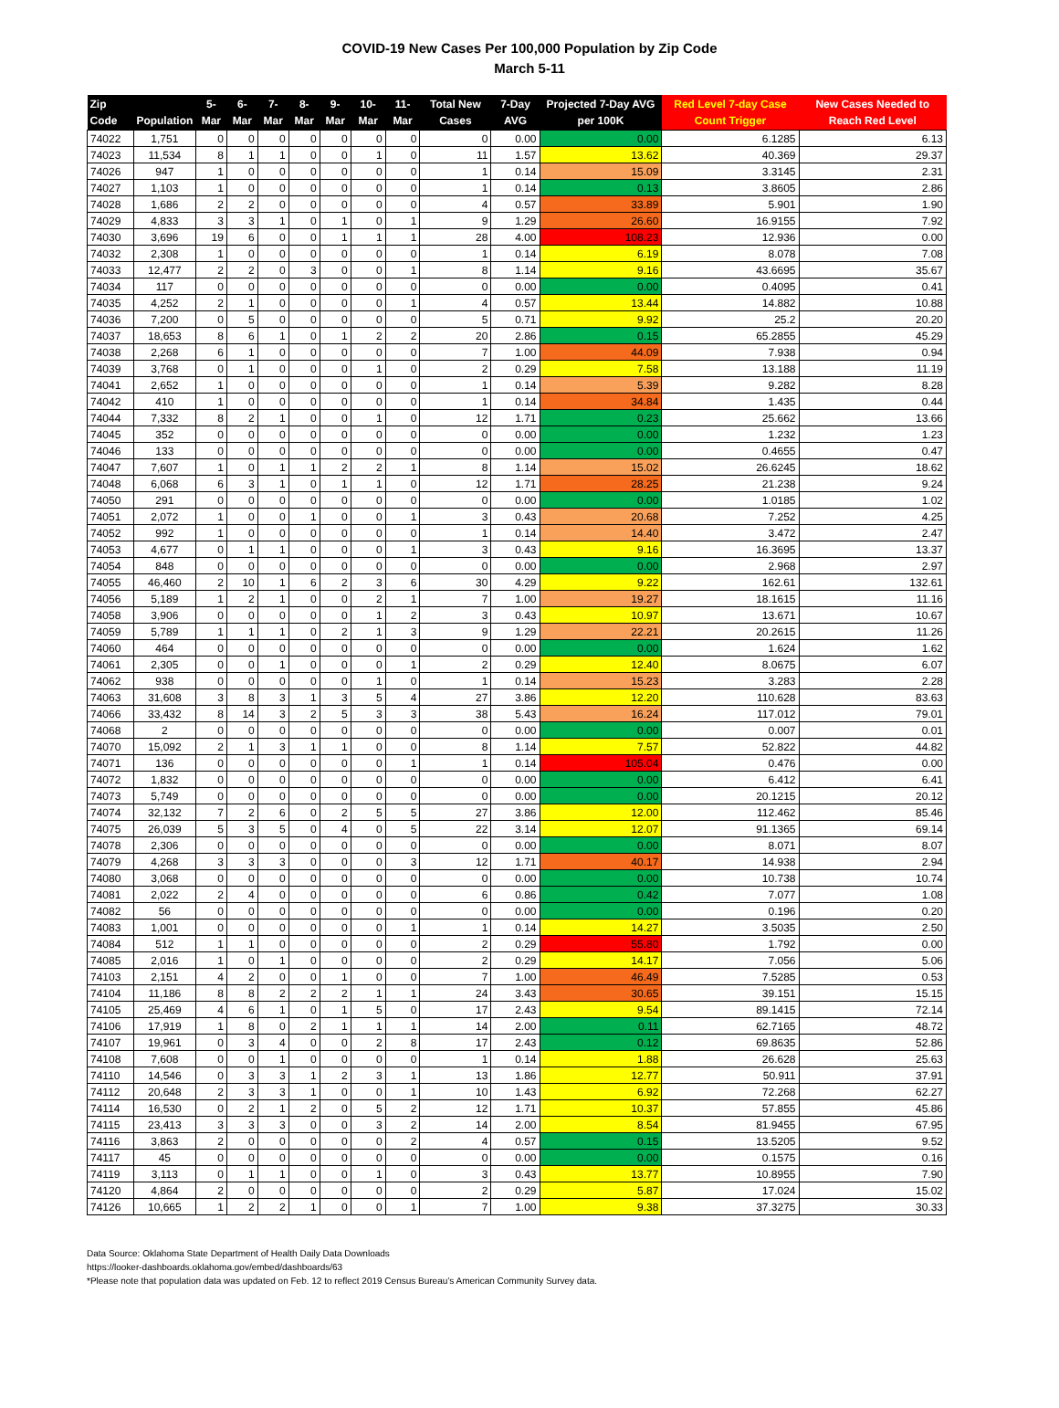COVID-19 New Cases Per 100,000 Population by Zip Code
March 5-11
| Zip Code | Population | 5-Mar | 6-Mar | 7-Mar | 8-Mar | 9-Mar | 10-Mar | 11-Mar | Total New Cases | 7-Day AVG | Projected 7-Day AVG per 100K | Red Level 7-day Case Count Trigger | New Cases Needed to Reach Red Level |
| --- | --- | --- | --- | --- | --- | --- | --- | --- | --- | --- | --- | --- | --- |
| 74022 | 1,751 | 0 | 0 | 0 | 0 | 0 | 0 | 0 | 0 | 0.00 | 0.00 | 6.1285 | 6.13 |
| 74023 | 11,534 | 8 | 1 | 1 | 0 | 0 | 1 | 0 | 11 | 1.57 | 13.62 | 40.369 | 29.37 |
| 74026 | 947 | 1 | 0 | 0 | 0 | 0 | 0 | 0 | 1 | 0.14 | 15.09 | 3.3145 | 2.31 |
| 74027 | 1,103 | 1 | 0 | 0 | 0 | 0 | 0 | 0 | 1 | 0.14 | 0.13 | 3.8605 | 2.86 |
| 74028 | 1,686 | 2 | 2 | 0 | 0 | 0 | 0 | 0 | 4 | 0.57 | 33.89 | 5.901 | 1.90 |
| 74029 | 4,833 | 3 | 3 | 1 | 0 | 1 | 0 | 1 | 9 | 1.29 | 26.60 | 16.9155 | 7.92 |
| 74030 | 3,696 | 19 | 6 | 0 | 0 | 1 | 1 | 1 | 28 | 4.00 | 108.23 | 12.936 | 0.00 |
| 74032 | 2,308 | 1 | 0 | 0 | 0 | 0 | 0 | 0 | 1 | 0.14 | 6.19 | 8.078 | 7.08 |
| 74033 | 12,477 | 2 | 2 | 0 | 3 | 0 | 0 | 1 | 8 | 1.14 | 9.16 | 43.6695 | 35.67 |
| 74034 | 117 | 0 | 0 | 0 | 0 | 0 | 0 | 0 | 0 | 0.00 | 0.00 | 0.4095 | 0.41 |
| 74035 | 4,252 | 2 | 1 | 0 | 0 | 0 | 0 | 1 | 4 | 0.57 | 13.44 | 14.882 | 10.88 |
| 74036 | 7,200 | 0 | 5 | 0 | 0 | 0 | 0 | 0 | 5 | 0.71 | 9.92 | 25.2 | 20.20 |
| 74037 | 18,653 | 8 | 6 | 1 | 0 | 1 | 2 | 2 | 20 | 2.86 | 0.15 | 65.2855 | 45.29 |
| 74038 | 2,268 | 6 | 1 | 0 | 0 | 0 | 0 | 0 | 7 | 1.00 | 44.09 | 7.938 | 0.94 |
| 74039 | 3,768 | 0 | 1 | 0 | 0 | 0 | 1 | 0 | 2 | 0.29 | 7.58 | 13.188 | 11.19 |
| 74041 | 2,652 | 1 | 0 | 0 | 0 | 0 | 0 | 0 | 1 | 0.14 | 5.39 | 9.282 | 8.28 |
| 74042 | 410 | 1 | 0 | 0 | 0 | 0 | 0 | 0 | 1 | 0.14 | 34.84 | 1.435 | 0.44 |
| 74044 | 7,332 | 8 | 2 | 1 | 0 | 0 | 1 | 0 | 12 | 1.71 | 0.23 | 25.662 | 13.66 |
| 74045 | 352 | 0 | 0 | 0 | 0 | 0 | 0 | 0 | 0 | 0.00 | 0.00 | 1.232 | 1.23 |
| 74046 | 133 | 0 | 0 | 0 | 0 | 0 | 0 | 0 | 0 | 0.00 | 0.00 | 0.4655 | 0.47 |
| 74047 | 7,607 | 1 | 0 | 1 | 1 | 2 | 2 | 1 | 8 | 1.14 | 15.02 | 26.6245 | 18.62 |
| 74048 | 6,068 | 6 | 3 | 1 | 0 | 1 | 1 | 0 | 12 | 1.71 | 28.25 | 21.238 | 9.24 |
| 74050 | 291 | 0 | 0 | 0 | 0 | 0 | 0 | 0 | 0 | 0.00 | 0.00 | 1.0185 | 1.02 |
| 74051 | 2,072 | 1 | 0 | 0 | 1 | 0 | 0 | 1 | 3 | 0.43 | 20.68 | 7.252 | 4.25 |
| 74052 | 992 | 1 | 0 | 0 | 0 | 0 | 0 | 0 | 1 | 0.14 | 14.40 | 3.472 | 2.47 |
| 74053 | 4,677 | 0 | 1 | 1 | 0 | 0 | 0 | 1 | 3 | 0.43 | 9.16 | 16.3695 | 13.37 |
| 74054 | 848 | 0 | 0 | 0 | 0 | 0 | 0 | 0 | 0 | 0.00 | 0.00 | 2.968 | 2.97 |
| 74055 | 46,460 | 2 | 10 | 1 | 6 | 2 | 3 | 6 | 30 | 4.29 | 9.22 | 162.61 | 132.61 |
| 74056 | 5,189 | 1 | 2 | 1 | 0 | 0 | 2 | 1 | 7 | 1.00 | 19.27 | 18.1615 | 11.16 |
| 74058 | 3,906 | 0 | 0 | 0 | 0 | 0 | 1 | 2 | 3 | 0.43 | 10.97 | 13.671 | 10.67 |
| 74059 | 5,789 | 1 | 1 | 1 | 0 | 2 | 1 | 3 | 9 | 1.29 | 22.21 | 20.2615 | 11.26 |
| 74060 | 464 | 0 | 0 | 0 | 0 | 0 | 0 | 0 | 0 | 0.00 | 0.00 | 1.624 | 1.62 |
| 74061 | 2,305 | 0 | 0 | 1 | 0 | 0 | 0 | 1 | 2 | 0.29 | 12.40 | 8.0675 | 6.07 |
| 74062 | 938 | 0 | 0 | 0 | 0 | 0 | 1 | 0 | 1 | 0.14 | 15.23 | 3.283 | 2.28 |
| 74063 | 31,608 | 3 | 8 | 3 | 1 | 3 | 5 | 4 | 27 | 3.86 | 12.20 | 110.628 | 83.63 |
| 74066 | 33,432 | 8 | 14 | 3 | 2 | 5 | 3 | 3 | 38 | 5.43 | 16.24 | 117.012 | 79.01 |
| 74068 | 2 | 0 | 0 | 0 | 0 | 0 | 0 | 0 | 0 | 0.00 | 0.00 | 0.007 | 0.01 |
| 74070 | 15,092 | 2 | 1 | 3 | 1 | 1 | 0 | 0 | 8 | 1.14 | 7.57 | 52.822 | 44.82 |
| 74071 | 136 | 0 | 0 | 0 | 0 | 0 | 0 | 1 | 1 | 0.14 | 105.04 | 0.476 | 0.00 |
| 74072 | 1,832 | 0 | 0 | 0 | 0 | 0 | 0 | 0 | 0 | 0.00 | 0.00 | 6.412 | 6.41 |
| 74073 | 5,749 | 0 | 0 | 0 | 0 | 0 | 0 | 0 | 0 | 0.00 | 0.00 | 20.1215 | 20.12 |
| 74074 | 32,132 | 7 | 2 | 6 | 0 | 2 | 5 | 5 | 27 | 3.86 | 12.00 | 112.462 | 85.46 |
| 74075 | 26,039 | 5 | 3 | 5 | 0 | 4 | 0 | 5 | 22 | 3.14 | 12.07 | 91.1365 | 69.14 |
| 74078 | 2,306 | 0 | 0 | 0 | 0 | 0 | 0 | 0 | 0 | 0.00 | 0.00 | 8.071 | 8.07 |
| 74079 | 4,268 | 3 | 3 | 3 | 0 | 0 | 0 | 3 | 12 | 1.71 | 40.17 | 14.938 | 2.94 |
| 74080 | 3,068 | 0 | 0 | 0 | 0 | 0 | 0 | 0 | 0 | 0.00 | 0.00 | 10.738 | 10.74 |
| 74081 | 2,022 | 2 | 4 | 0 | 0 | 0 | 0 | 0 | 6 | 0.86 | 0.42 | 7.077 | 1.08 |
| 74082 | 56 | 0 | 0 | 0 | 0 | 0 | 0 | 0 | 0 | 0.00 | 0.00 | 0.196 | 0.20 |
| 74083 | 1,001 | 0 | 0 | 0 | 0 | 0 | 0 | 1 | 1 | 0.14 | 14.27 | 3.5035 | 2.50 |
| 74084 | 512 | 1 | 1 | 0 | 0 | 0 | 0 | 0 | 2 | 0.29 | 55.80 | 1.792 | 0.00 |
| 74085 | 2,016 | 1 | 0 | 1 | 0 | 0 | 0 | 0 | 2 | 0.29 | 14.17 | 7.056 | 5.06 |
| 74103 | 2,151 | 4 | 2 | 0 | 0 | 1 | 0 | 0 | 7 | 1.00 | 46.49 | 7.5285 | 0.53 |
| 74104 | 11,186 | 8 | 8 | 2 | 2 | 2 | 1 | 1 | 24 | 3.43 | 30.65 | 39.151 | 15.15 |
| 74105 | 25,469 | 4 | 6 | 1 | 0 | 1 | 5 | 0 | 17 | 2.43 | 9.54 | 89.1415 | 72.14 |
| 74106 | 17,919 | 1 | 8 | 0 | 2 | 1 | 1 | 1 | 14 | 2.00 | 0.11 | 62.7165 | 48.72 |
| 74107 | 19,961 | 0 | 3 | 4 | 0 | 0 | 2 | 8 | 17 | 2.43 | 0.12 | 69.8635 | 52.86 |
| 74108 | 7,608 | 0 | 0 | 1 | 0 | 0 | 0 | 0 | 1 | 0.14 | 1.88 | 26.628 | 25.63 |
| 74110 | 14,546 | 0 | 3 | 3 | 1 | 2 | 3 | 1 | 13 | 1.86 | 12.77 | 50.911 | 37.91 |
| 74112 | 20,648 | 2 | 3 | 3 | 1 | 0 | 0 | 1 | 10 | 1.43 | 6.92 | 72.268 | 62.27 |
| 74114 | 16,530 | 0 | 2 | 1 | 2 | 0 | 5 | 2 | 12 | 1.71 | 10.37 | 57.855 | 45.86 |
| 74115 | 23,413 | 3 | 3 | 3 | 0 | 0 | 3 | 2 | 14 | 2.00 | 8.54 | 81.9455 | 67.95 |
| 74116 | 3,863 | 2 | 0 | 0 | 0 | 0 | 0 | 2 | 4 | 0.57 | 0.15 | 13.5205 | 9.52 |
| 74117 | 45 | 0 | 0 | 0 | 0 | 0 | 0 | 0 | 0 | 0.00 | 0.00 | 0.1575 | 0.16 |
| 74119 | 3,113 | 0 | 1 | 1 | 0 | 0 | 1 | 0 | 3 | 0.43 | 13.77 | 10.8955 | 7.90 |
| 74120 | 4,864 | 2 | 0 | 0 | 0 | 0 | 0 | 0 | 2 | 0.29 | 5.87 | 17.024 | 15.02 |
| 74126 | 10,665 | 1 | 2 | 2 | 1 | 0 | 0 | 1 | 7 | 1.00 | 9.38 | 37.3275 | 30.33 |
Data Source: Oklahoma State Department of Health Daily Data Downloads
https://looker-dashboards.oklahoma.gov/embed/dashboards/63
*Please note that population data was updated on Feb. 12 to reflect 2019 Census Bureau’s American Community Survey data.